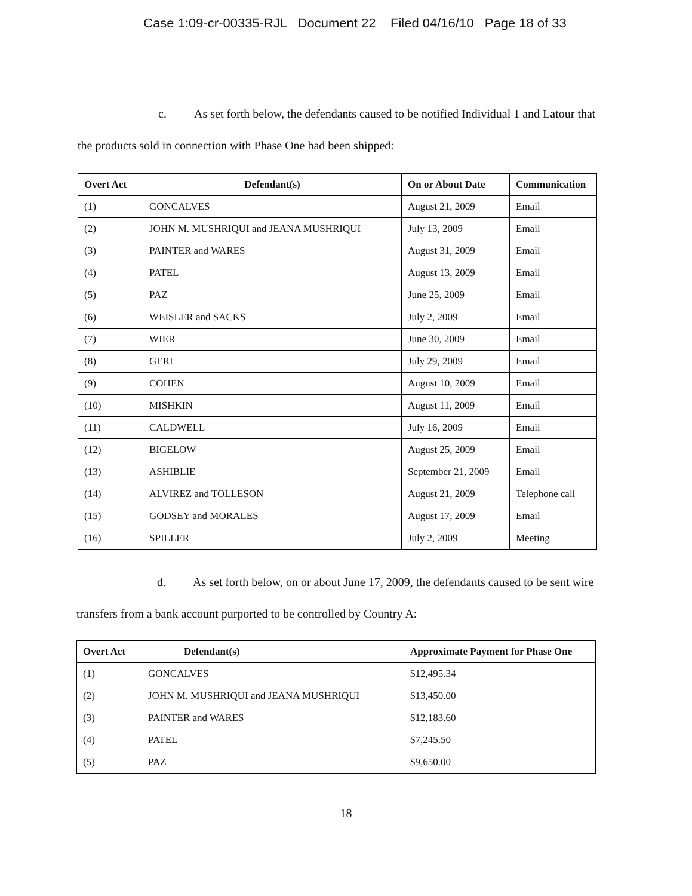Case 1:09-cr-00335-RJL Document 22 Filed 04/16/10 Page 18 of 33
c. As set forth below, the defendants caused to be notified Individual 1 and Latour that the products sold in connection with Phase One had been shipped:
| Overt Act | Defendant(s) | On or About Date | Communication |
| --- | --- | --- | --- |
| (1) | GONCALVES | August 21, 2009 | Email |
| (2) | JOHN M. MUSHRIQUI and JEANA MUSHRIQUI | July 13, 2009 | Email |
| (3) | PAINTER and WARES | August 31, 2009 | Email |
| (4) | PATEL | August 13, 2009 | Email |
| (5) | PAZ | June 25, 2009 | Email |
| (6) | WEISLER and SACKS | July 2, 2009 | Email |
| (7) | WIER | June 30, 2009 | Email |
| (8) | GERI | July 29, 2009 | Email |
| (9) | COHEN | August 10, 2009 | Email |
| (10) | MISHKIN | August 11, 2009 | Email |
| (11) | CALDWELL | July 16, 2009 | Email |
| (12) | BIGELOW | August 25, 2009 | Email |
| (13) | ASHIBLIE | September 21, 2009 | Email |
| (14) | ALVIREZ and TOLLESON | August 21, 2009 | Telephone call |
| (15) | GODSEY and MORALES | August 17, 2009 | Email |
| (16) | SPILLER | July 2, 2009 | Meeting |
d. As set forth below, on or about June 17, 2009, the defendants caused to be sent wire transfers from a bank account purported to be controlled by Country A:
| Overt Act | Defendant(s) | Approximate Payment for Phase One |
| --- | --- | --- |
| (1) | GONCALVES | $12,495.34 |
| (2) | JOHN M. MUSHRIQUI and JEANA MUSHRIQUI | $13,450.00 |
| (3) | PAINTER and WARES | $12,183.60 |
| (4) | PATEL | $7,245.50 |
| (5) | PAZ | $9,650.00 |
18